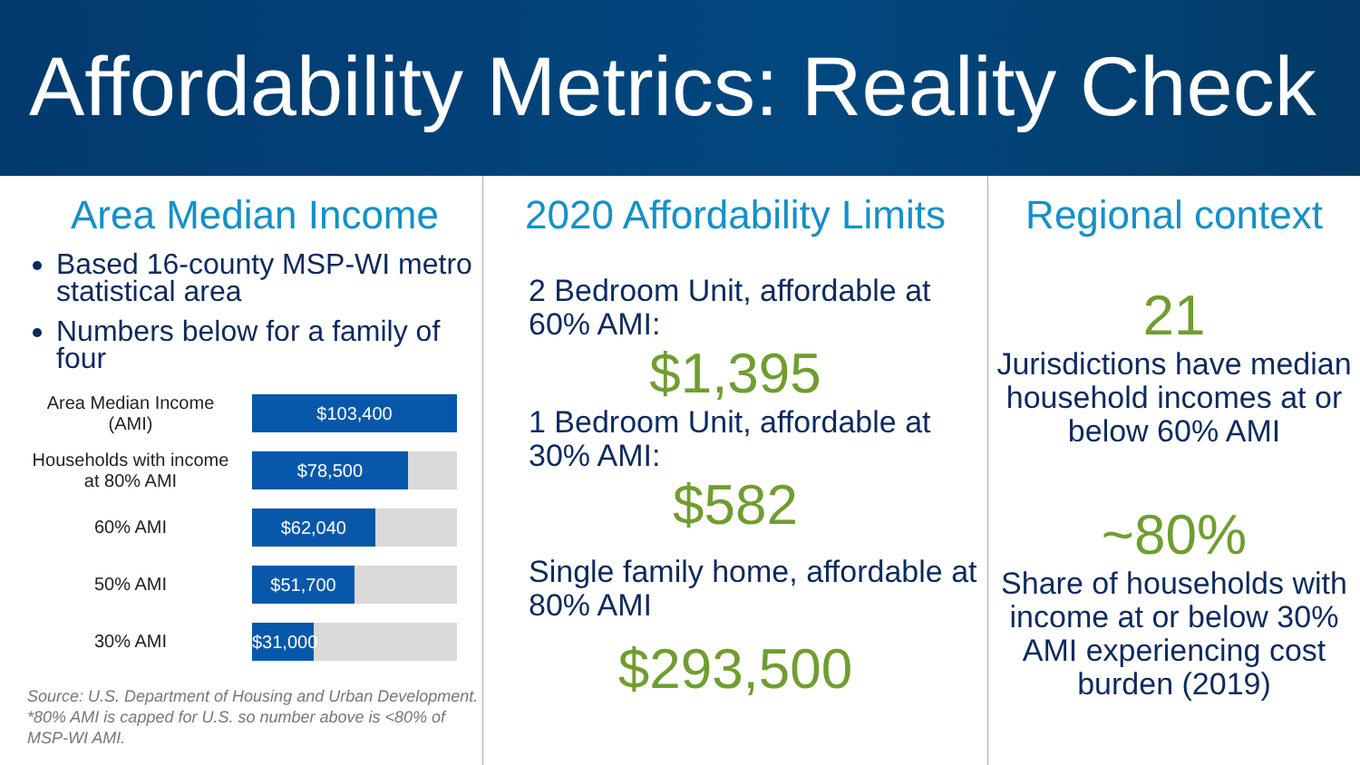Affordability Metrics: Reality Check
Area Median Income
Based 16-county MSP-WI metro statistical area
Numbers below for a family of four
Area Median Income (AMI)
$103,400
Households with income at 80% AMI
$78,500
60% AMI
$62,040
50% AMI
$51,700
30% AMI
$31,000
Source: U.S. Department of Housing and Urban Development. *80% AMI is capped for U.S. so number above is <80% of MSP-WI AMI.
2020 Affordability Limits
2 Bedroom Unit, affordable at 60% AMI:
$1,395
1 Bedroom Unit, affordable at 30% AMI:
$582
Single family home, affordable at 80% AMI
$293,500
Regional context
21
Jurisdictions have median household incomes at or below 60% AMI
~80%
Share of households with income at or below 30% AMI experiencing cost burden (2019)